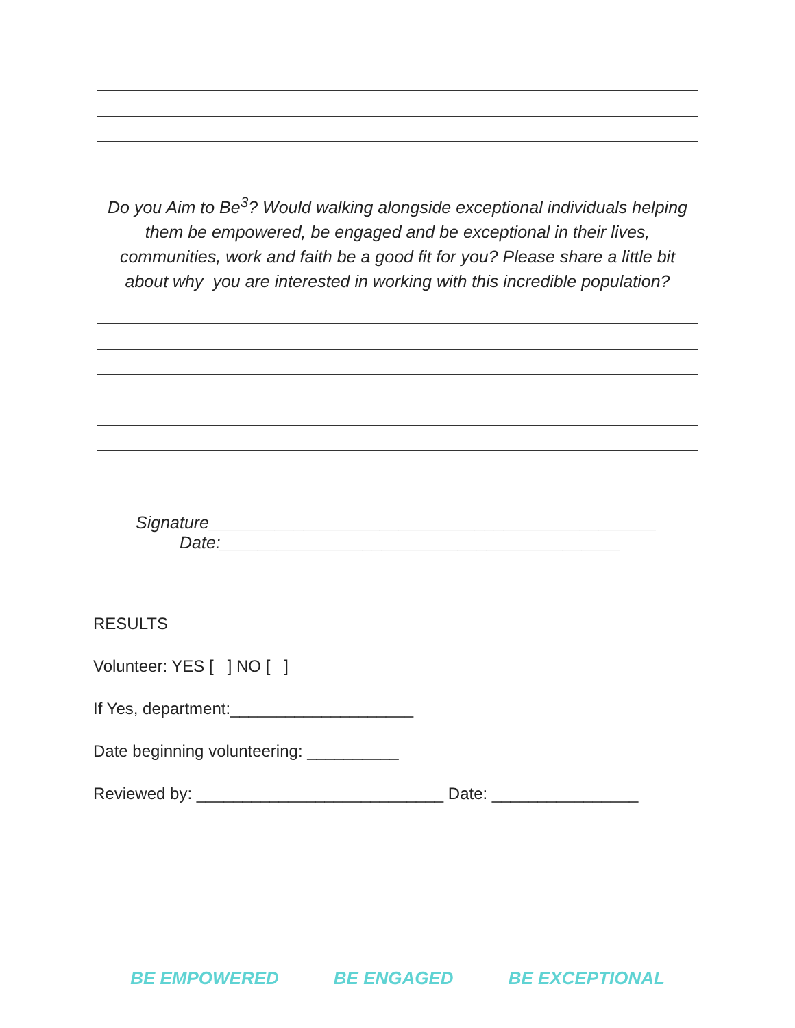Do you Aim to Be<sup>3</sup>? Would walking alongside exceptional individuals helping them be empowered, be engaged and be exceptional in their lives, communities, work and faith be a good fit for you? Please share a little bit about why you are interested in working with this incredible population?
Signature_______________________________________________
Date:__________________________________________
RESULTS
Volunteer: YES [ ] NO [ ]
If Yes, department:____________________
Date beginning volunteering: __________
Reviewed by: ___________________________ Date: ________________
BE EMPOWERED BE ENGAGED BE EXCEPTIONAL